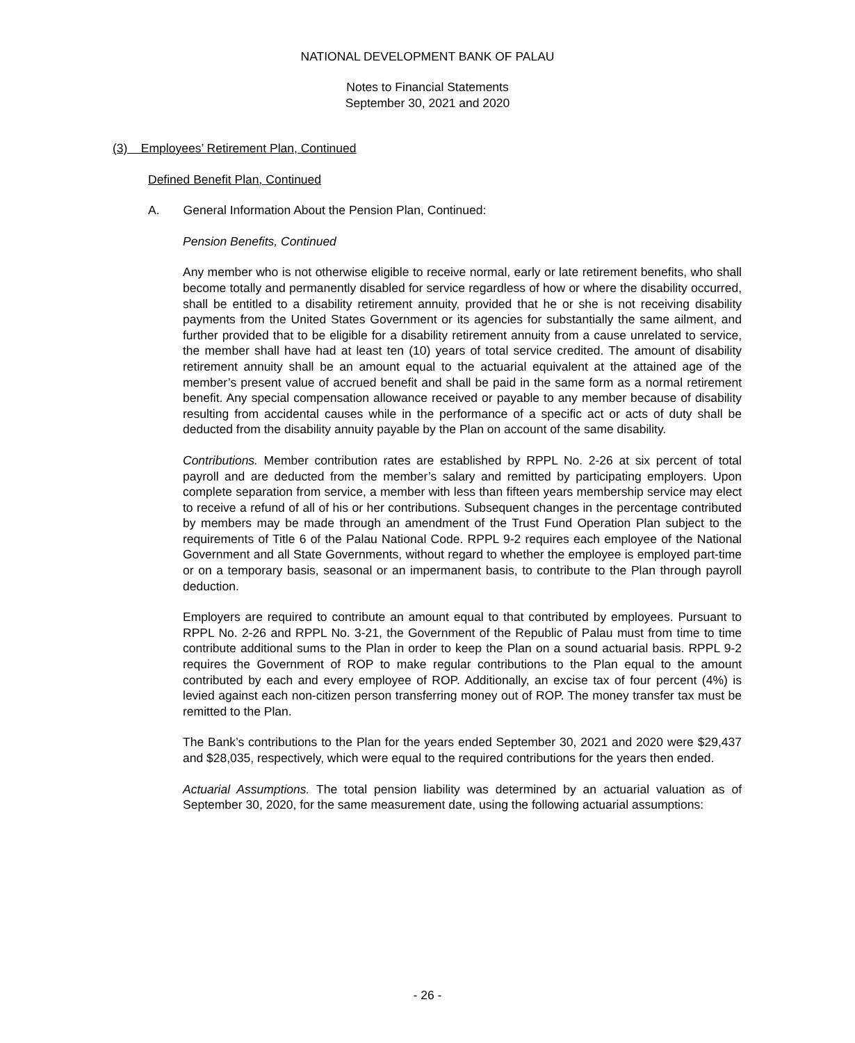NATIONAL DEVELOPMENT BANK OF PALAU
Notes to Financial Statements
September 30, 2021 and 2020
(3) Employees’ Retirement Plan, Continued
Defined Benefit Plan, Continued
A. General Information About the Pension Plan, Continued:
Pension Benefits, Continued
Any member who is not otherwise eligible to receive normal, early or late retirement benefits, who shall become totally and permanently disabled for service regardless of how or where the disability occurred, shall be entitled to a disability retirement annuity, provided that he or she is not receiving disability payments from the United States Government or its agencies for substantially the same ailment, and further provided that to be eligible for a disability retirement annuity from a cause unrelated to service, the member shall have had at least ten (10) years of total service credited. The amount of disability retirement annuity shall be an amount equal to the actuarial equivalent at the attained age of the member’s present value of accrued benefit and shall be paid in the same form as a normal retirement benefit. Any special compensation allowance received or payable to any member because of disability resulting from accidental causes while in the performance of a specific act or acts of duty shall be deducted from the disability annuity payable by the Plan on account of the same disability.
Contributions. Member contribution rates are established by RPPL No. 2-26 at six percent of total payroll and are deducted from the member’s salary and remitted by participating employers. Upon complete separation from service, a member with less than fifteen years membership service may elect to receive a refund of all of his or her contributions. Subsequent changes in the percentage contributed by members may be made through an amendment of the Trust Fund Operation Plan subject to the requirements of Title 6 of the Palau National Code. RPPL 9-2 requires each employee of the National Government and all State Governments, without regard to whether the employee is employed part-time or on a temporary basis, seasonal or an impermanent basis, to contribute to the Plan through payroll deduction.
Employers are required to contribute an amount equal to that contributed by employees. Pursuant to RPPL No. 2-26 and RPPL No. 3-21, the Government of the Republic of Palau must from time to time contribute additional sums to the Plan in order to keep the Plan on a sound actuarial basis. RPPL 9-2 requires the Government of ROP to make regular contributions to the Plan equal to the amount contributed by each and every employee of ROP. Additionally, an excise tax of four percent (4%) is levied against each non-citizen person transferring money out of ROP. The money transfer tax must be remitted to the Plan.
The Bank’s contributions to the Plan for the years ended September 30, 2021 and 2020 were $29,437 and $28,035, respectively, which were equal to the required contributions for the years then ended.
Actuarial Assumptions. The total pension liability was determined by an actuarial valuation as of September 30, 2020, for the same measurement date, using the following actuarial assumptions:
- 26 -